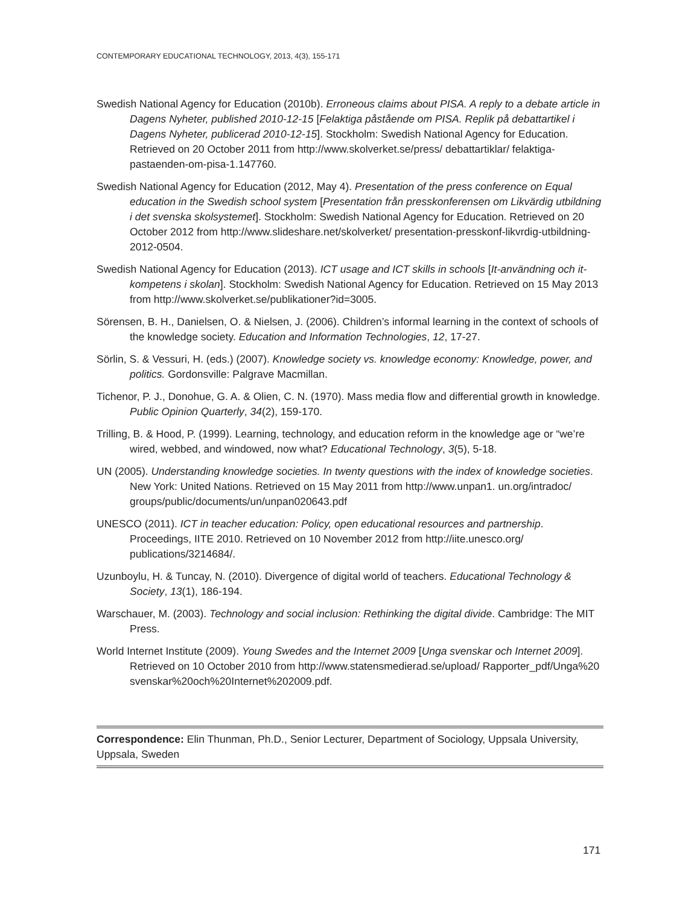CONTEMPORARY EDUCATIONAL TECHNOLOGY, 2013, 4(3), 155-171
Swedish National Agency for Education (2010b). Erroneous claims about PISA. A reply to a debate article in Dagens Nyheter, published 2010-12-15 [Felaktiga påstående om PISA. Replik på debattartikel i Dagens Nyheter, publicerad 2010-12-15]. Stockholm: Swedish National Agency for Education. Retrieved on 20 October 2011 from http://www.skolverket.se/press/ debattartiklar/ felaktiga-pastaenden-om-pisa-1.147760.
Swedish National Agency for Education (2012, May 4). Presentation of the press conference on Equal education in the Swedish school system [Presentation från presskonferensen om Likvärdig utbildning i det svenska skolsystemet]. Stockholm: Swedish National Agency for Education. Retrieved on 20 October 2012 from http://www.slideshare.net/skolverket/ presentation-presskonf-likvrdig-utbildning-2012-0504.
Swedish National Agency for Education (2013). ICT usage and ICT skills in schools [It-användning och it-kompetens i skolan]. Stockholm: Swedish National Agency for Education. Retrieved on 15 May 2013 from http://www.skolverket.se/publikationer?id=3005.
Sörensen, B. H., Danielsen, O. & Nielsen, J. (2006). Children’s informal learning in the context of schools of the knowledge society. Education and Information Technologies, 12, 17-27.
Sörlin, S. & Vessuri, H. (eds.) (2007). Knowledge society vs. knowledge economy: Knowledge, power, and politics. Gordonsville: Palgrave Macmillan.
Tichenor, P. J., Donohue, G. A. & Olien, C. N. (1970). Mass media flow and differential growth in knowledge. Public Opinion Quarterly, 34(2), 159-170.
Trilling, B. & Hood, P. (1999). Learning, technology, and education reform in the knowledge age or “we’re wired, webbed, and windowed, now what? Educational Technology, 3(5), 5-18.
UN (2005). Understanding knowledge societies. In twenty questions with the index of knowledge societies. New York: United Nations. Retrieved on 15 May 2011 from http://www.unpan1. un.org/intradoc/ groups/public/documents/un/unpan020643.pdf
UNESCO (2011). ICT in teacher education: Policy, open educational resources and partnership. Proceedings, IITE 2010. Retrieved on 10 November 2012 from http://iite.unesco.org/ publications/3214684/.
Uzunboylu, H. & Tuncay, N. (2010). Divergence of digital world of teachers. Educational Technology & Society, 13(1), 186-194.
Warschauer, M. (2003). Technology and social inclusion: Rethinking the digital divide. Cambridge: The MIT Press.
World Internet Institute (2009). Young Swedes and the Internet 2009 [Unga svenskar och Internet 2009]. Retrieved on 10 October 2010 from http://www.statensmedierad.se/upload/ Rapporter_pdf/Unga%20 svenskar%20och%20Internet%202009.pdf.
Correspondence: Elin Thunman, Ph.D., Senior Lecturer, Department of Sociology, Uppsala University, Uppsala, Sweden
171